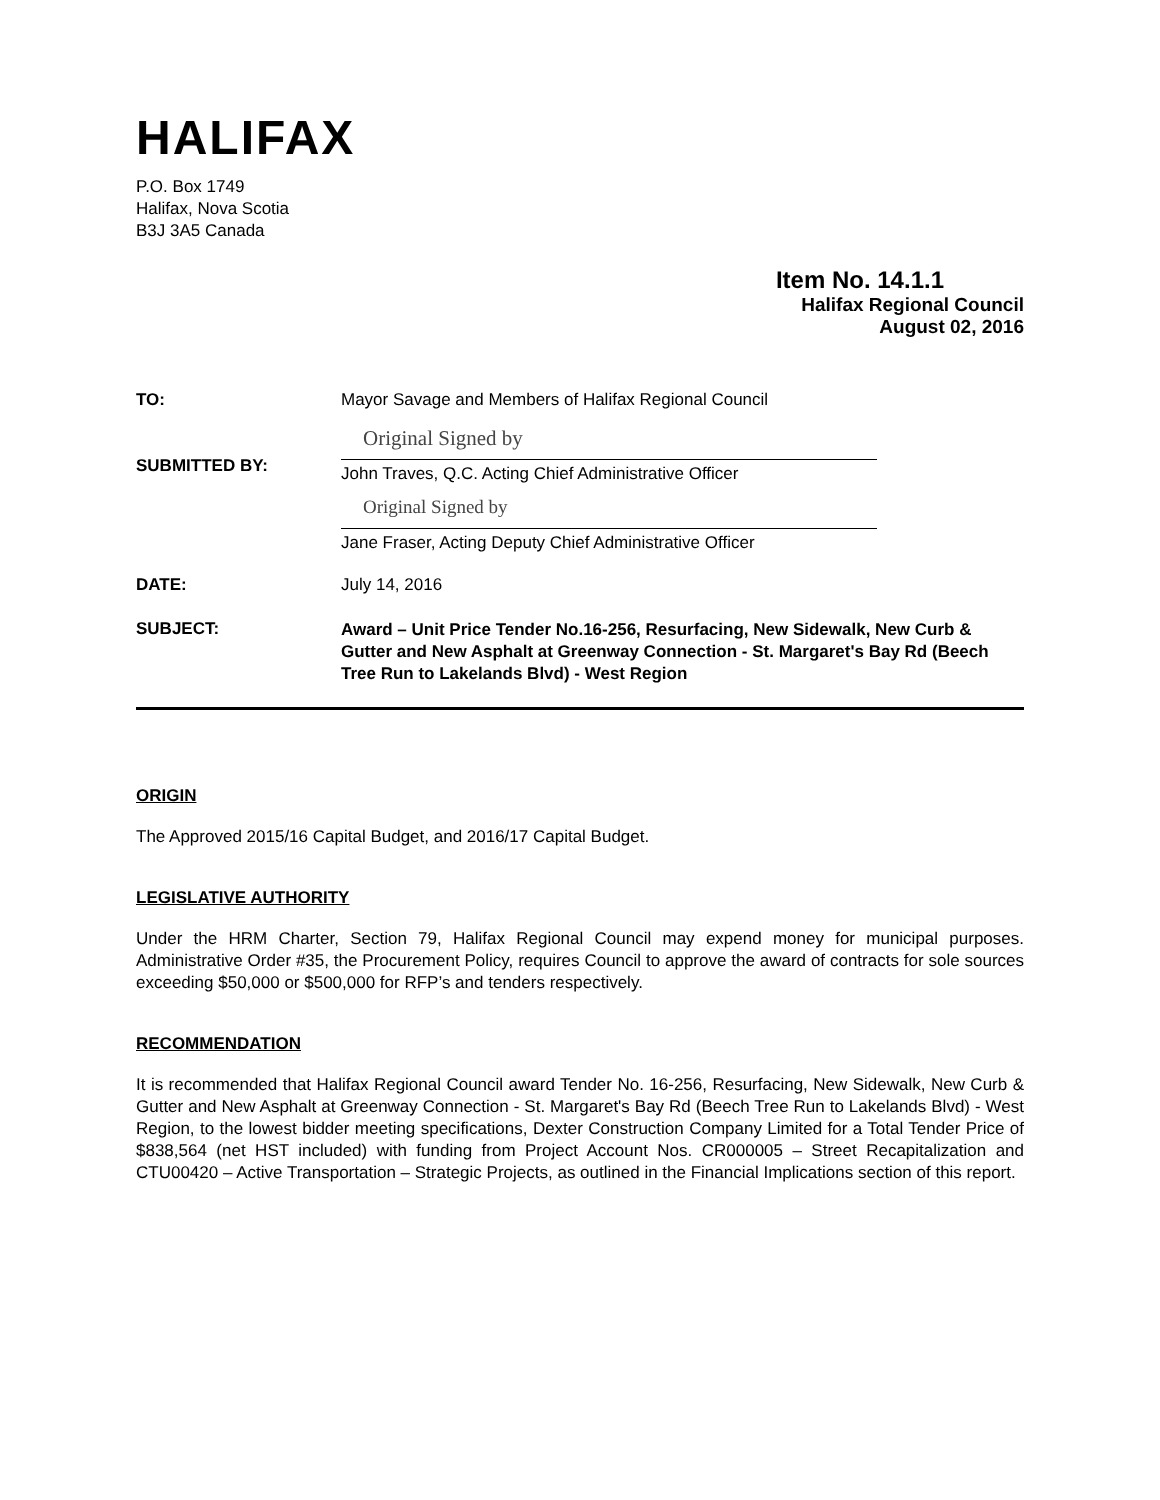HALIFAX
P.O. Box 1749
Halifax, Nova Scotia
B3J 3A5 Canada
Item No. 14.1.1
Halifax Regional Council
August 02, 2016
TO: Mayor Savage and Members of Halifax Regional Council
SUBMITTED BY:
Original Signed by
John Traves, Q.C. Acting Chief Administrative Officer
Original Signed by
Jane Fraser, Acting Deputy Chief Administrative Officer
DATE: July 14, 2016
SUBJECT:
Award – Unit Price Tender No.16-256, Resurfacing, New Sidewalk, New Curb & Gutter and New Asphalt at Greenway Connection - St. Margaret's Bay Rd (Beech Tree Run to Lakelands Blvd) - West Region
ORIGIN
The Approved 2015/16 Capital Budget, and 2016/17 Capital Budget.
LEGISLATIVE AUTHORITY
Under the HRM Charter, Section 79, Halifax Regional Council may expend money for municipal purposes. Administrative Order #35, the Procurement Policy, requires Council to approve the award of contracts for sole sources exceeding $50,000 or $500,000 for RFP’s and tenders respectively.
RECOMMENDATION
It is recommended that Halifax Regional Council award Tender No. 16-256, Resurfacing, New Sidewalk, New Curb & Gutter and New Asphalt at Greenway Connection - St. Margaret's Bay Rd (Beech Tree Run to Lakelands Blvd) - West Region, to the lowest bidder meeting specifications, Dexter Construction Company Limited for a Total Tender Price of $838,564 (net HST included) with funding from Project Account Nos. CR000005 – Street Recapitalization and CTU00420 – Active Transportation – Strategic Projects, as outlined in the Financial Implications section of this report.